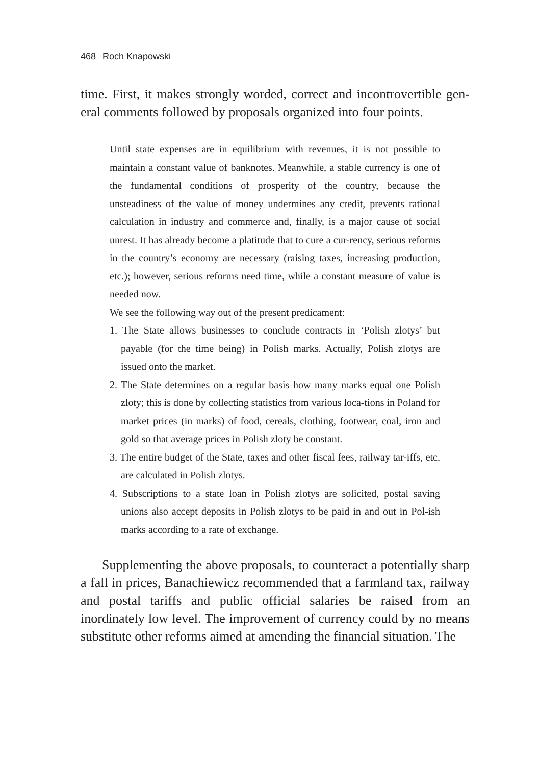468 Roch Knapowski
time. First, it makes strongly worded, correct and incontrovertible gen-eral comments followed by proposals organized into four points.
Until state expenses are in equilibrium with revenues, it is not possible to maintain a constant value of banknotes. Meanwhile, a stable currency is one of the fundamental conditions of prosperity of the country, because the unsteadiness of the value of money undermines any credit, prevents rational calculation in industry and commerce and, finally, is a major cause of social unrest. It has already become a platitude that to cure a cur-rency, serious reforms in the country’s economy are necessary (raising taxes, increasing production, etc.); however, serious reforms need time, while a constant measure of value is needed now.
We see the following way out of the present predicament:
1. The State allows businesses to conclude contracts in ‘Polish zlotys’ but payable (for the time being) in Polish marks. Actually, Polish zlotys are issued onto the market.
2. The State determines on a regular basis how many marks equal one Polish zloty; this is done by collecting statistics from various loca-tions in Poland for market prices (in marks) of food, cereals, clothing, footwear, coal, iron and gold so that average prices in Polish zloty be constant.
3. The entire budget of the State, taxes and other fiscal fees, railway tar-iffs, etc. are calculated in Polish zlotys.
4. Subscriptions to a state loan in Polish zlotys are solicited, postal saving unions also accept deposits in Polish zlotys to be paid in and out in Pol-ish marks according to a rate of exchange.
Supplementing the above proposals, to counteract a potentially sharp a fall in prices, Banachiewicz recommended that a farmland tax, railway and postal tariffs and public official salaries be raised from an inordinately low level. The improvement of currency could by no means substitute other reforms aimed at amending the financial situation. The